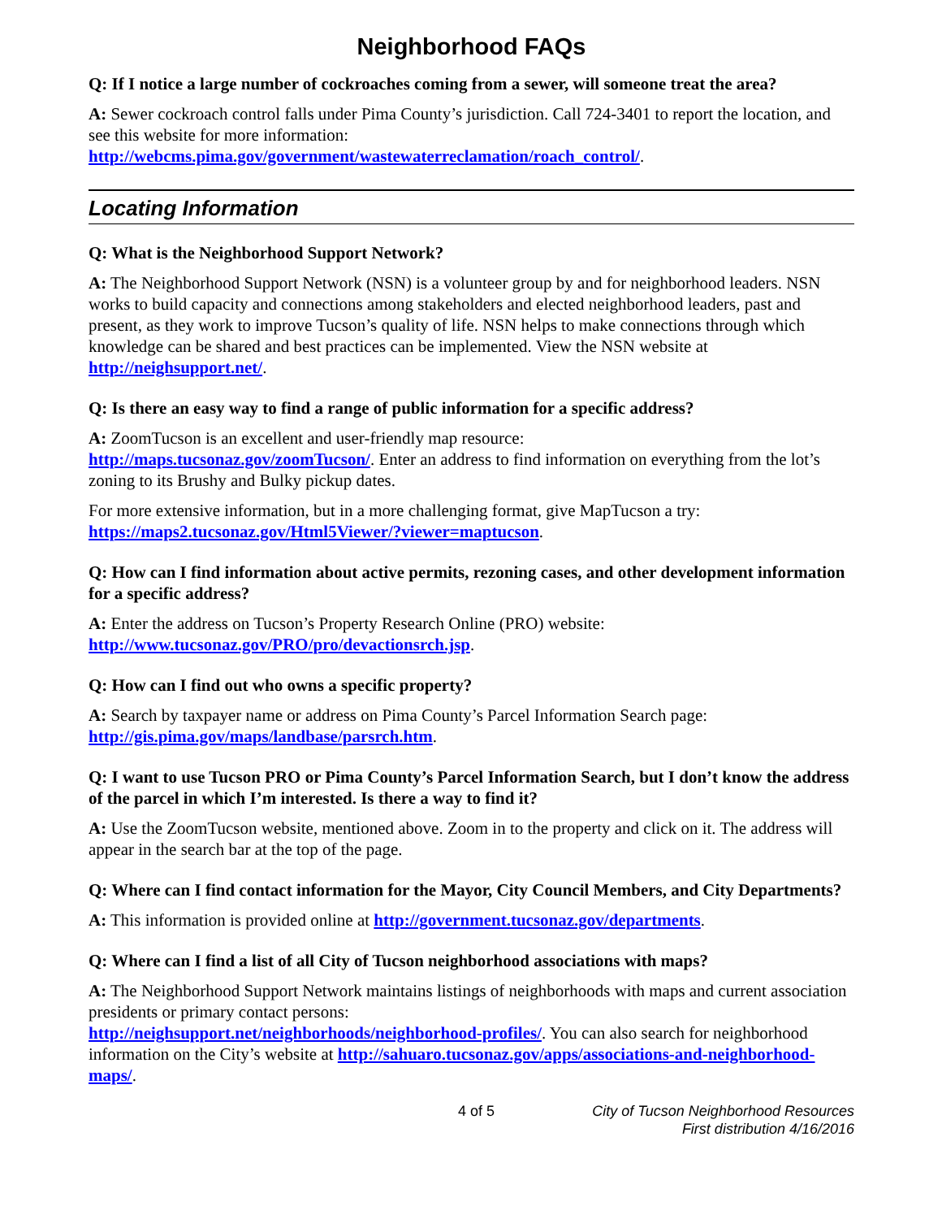Neighborhood FAQs
Q: If I notice a large number of cockroaches coming from a sewer, will someone treat the area?
A: Sewer cockroach control falls under Pima County’s jurisdiction. Call 724-3401 to report the location, and see this website for more information: http://webcms.pima.gov/government/wastewaterreclamation/roach_control/.
Locating Information
Q: What is the Neighborhood Support Network?
A: The Neighborhood Support Network (NSN) is a volunteer group by and for neighborhood leaders. NSN works to build capacity and connections among stakeholders and elected neighborhood leaders, past and present, as they work to improve Tucson’s quality of life. NSN helps to make connections through which knowledge can be shared and best practices can be implemented. View the NSN website at http://neighsupport.net/.
Q: Is there an easy way to find a range of public information for a specific address?
A: ZoomTucson is an excellent and user-friendly map resource:
http://maps.tucsonaz.gov/zoomTucson/. Enter an address to find information on everything from the lot’s zoning to its Brushy and Bulky pickup dates.
For more extensive information, but in a more challenging format, give MapTucson a try: https://maps2.tucsonaz.gov/Html5Viewer/?viewer=maptucson.
Q: How can I find information about active permits, rezoning cases, and other development information for a specific address?
A: Enter the address on Tucson’s Property Research Online (PRO) website:
http://www.tucsonaz.gov/PRO/pro/devactionsrch.jsp.
Q: How can I find out who owns a specific property?
A: Search by taxpayer name or address on Pima County’s Parcel Information Search page:
http://gis.pima.gov/maps/landbase/parsrch.htm.
Q: I want to use Tucson PRO or Pima County’s Parcel Information Search, but I don’t know the address of the parcel in which I’m interested. Is there a way to find it?
A: Use the ZoomTucson website, mentioned above. Zoom in to the property and click on it. The address will appear in the search bar at the top of the page.
Q: Where can I find contact information for the Mayor, City Council Members, and City Departments?
A: This information is provided online at http://government.tucsonaz.gov/departments.
Q: Where can I find a list of all City of Tucson neighborhood associations with maps?
A: The Neighborhood Support Network maintains listings of neighborhoods with maps and current association presidents or primary contact persons:
http://neighsupport.net/neighborhoods/neighborhood-profiles/. You can also search for neighborhood information on the City’s website at http://sahuaro.tucsonaz.gov/apps/associations-and-neighborhood-maps/.
4 of 5 City of Tucson Neighborhood Resources
First distribution 4/16/2016